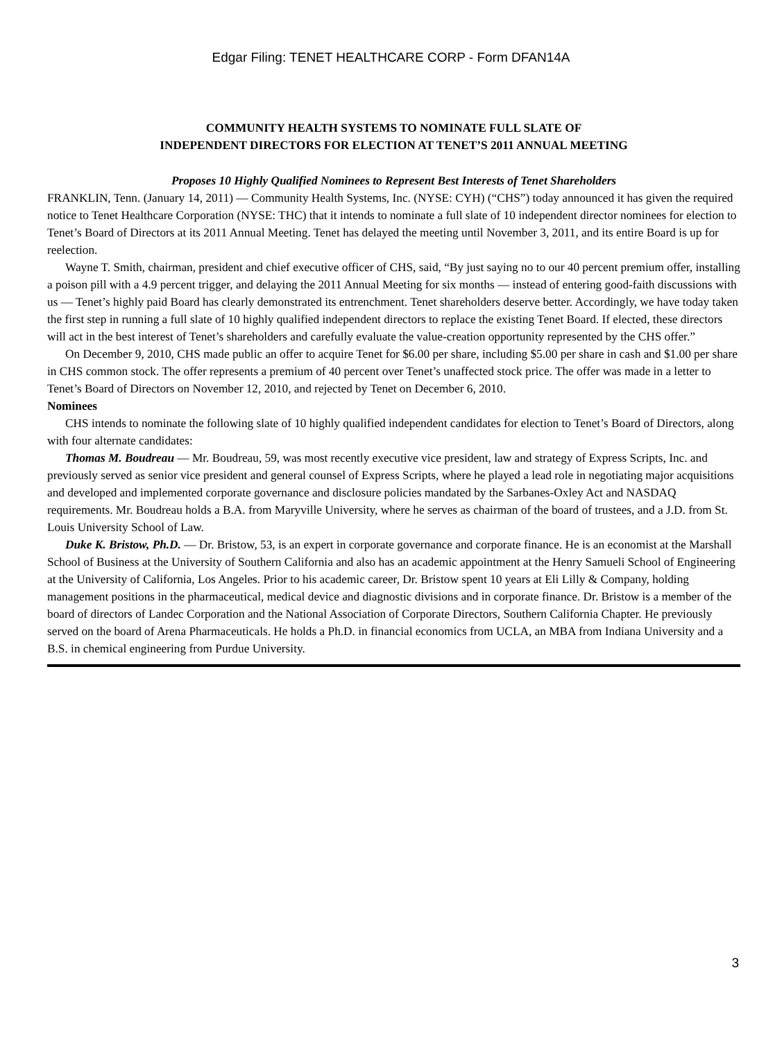Edgar Filing: TENET HEALTHCARE CORP - Form DFAN14A
COMMUNITY HEALTH SYSTEMS TO NOMINATE FULL SLATE OF
INDEPENDENT DIRECTORS FOR ELECTION AT TENET’S 2011 ANNUAL MEETING
Proposes 10 Highly Qualified Nominees to Represent Best Interests of Tenet Shareholders
FRANKLIN, Tenn. (January 14, 2011) — Community Health Systems, Inc. (NYSE: CYH) (“CHS”) today announced it has given the required notice to Tenet Healthcare Corporation (NYSE: THC) that it intends to nominate a full slate of 10 independent director nominees for election to Tenet’s Board of Directors at its 2011 Annual Meeting. Tenet has delayed the meeting until November 3, 2011, and its entire Board is up for reelection.
Wayne T. Smith, chairman, president and chief executive officer of CHS, said, “By just saying no to our 40 percent premium offer, installing a poison pill with a 4.9 percent trigger, and delaying the 2011 Annual Meeting for six months — instead of entering good-faith discussions with us — Tenet’s highly paid Board has clearly demonstrated its entrenchment. Tenet shareholders deserve better. Accordingly, we have today taken the first step in running a full slate of 10 highly qualified independent directors to replace the existing Tenet Board. If elected, these directors will act in the best interest of Tenet’s shareholders and carefully evaluate the value-creation opportunity represented by the CHS offer.”
On December 9, 2010, CHS made public an offer to acquire Tenet for $6.00 per share, including $5.00 per share in cash and $1.00 per share in CHS common stock. The offer represents a premium of 40 percent over Tenet’s unaffected stock price. The offer was made in a letter to Tenet’s Board of Directors on November 12, 2010, and rejected by Tenet on December 6, 2010.
Nominees
CHS intends to nominate the following slate of 10 highly qualified independent candidates for election to Tenet’s Board of Directors, along with four alternate candidates:
Thomas M. Boudreau — Mr. Boudreau, 59, was most recently executive vice president, law and strategy of Express Scripts, Inc. and previously served as senior vice president and general counsel of Express Scripts, where he played a lead role in negotiating major acquisitions and developed and implemented corporate governance and disclosure policies mandated by the Sarbanes-Oxley Act and NASDAQ requirements. Mr. Boudreau holds a B.A. from Maryville University, where he serves as chairman of the board of trustees, and a J.D. from St. Louis University School of Law.
Duke K. Bristow, Ph.D. — Dr. Bristow, 53, is an expert in corporate governance and corporate finance. He is an economist at the Marshall School of Business at the University of Southern California and also has an academic appointment at the Henry Samueli School of Engineering at the University of California, Los Angeles. Prior to his academic career, Dr. Bristow spent 10 years at Eli Lilly & Company, holding management positions in the pharmaceutical, medical device and diagnostic divisions and in corporate finance. Dr. Bristow is a member of the board of directors of Landec Corporation and the National Association of Corporate Directors, Southern California Chapter. He previously served on the board of Arena Pharmaceuticals. He holds a Ph.D. in financial economics from UCLA, an MBA from Indiana University and a B.S. in chemical engineering from Purdue University.
3